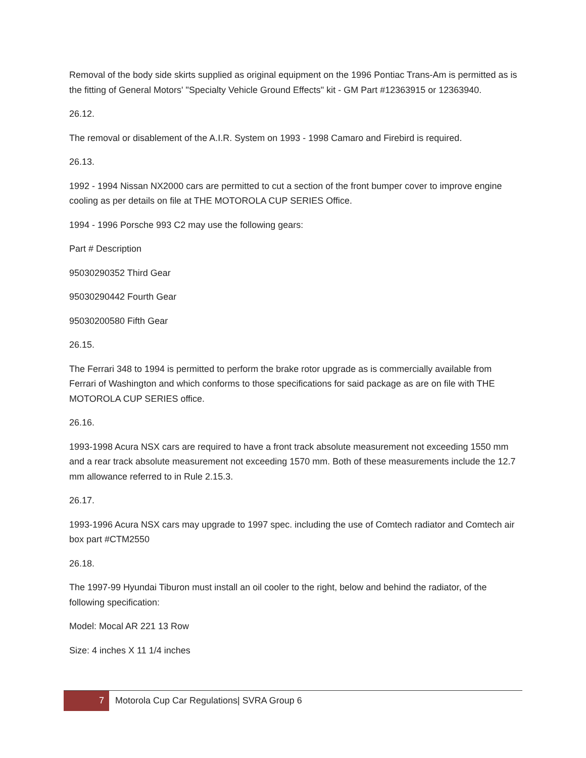Removal of the body side skirts supplied as original equipment on the 1996 Pontiac Trans-Am is permitted as is the fitting of General Motors' "Specialty Vehicle Ground Effects" kit - GM Part #12363915 or 12363940.
26.12.
The removal or disablement of the A.I.R. System on 1993 - 1998 Camaro and Firebird is required.
26.13.
1992 - 1994 Nissan NX2000 cars are permitted to cut a section of the front bumper cover to improve engine cooling as per details on file at THE MOTOROLA CUP SERIES Office.
1994 - 1996 Porsche 993 C2 may use the following gears:
Part # Description
95030290352 Third Gear
95030290442 Fourth Gear
95030200580 Fifth Gear
26.15.
The Ferrari 348 to 1994 is permitted to perform the brake rotor upgrade as is commercially available from Ferrari of Washington and which conforms to those specifications for said package as are on file with THE MOTOROLA CUP SERIES office.
26.16.
1993-1998 Acura NSX cars are required to have a front track absolute measurement not exceeding 1550 mm and a rear track absolute measurement not exceeding 1570 mm. Both of these measurements include the 12.7 mm allowance referred to in Rule 2.15.3.
26.17.
1993-1996 Acura NSX cars may upgrade to 1997 spec. including the use of Comtech radiator and Comtech air box part #CTM2550
26.18.
The 1997-99 Hyundai Tiburon must install an oil cooler to the right, below and behind the radiator, of the following specification:
Model: Mocal AR 221 13 Row
Size: 4 inches X 11 1/4 inches
7
Motorola Cup Car Regulations| SVRA Group 6